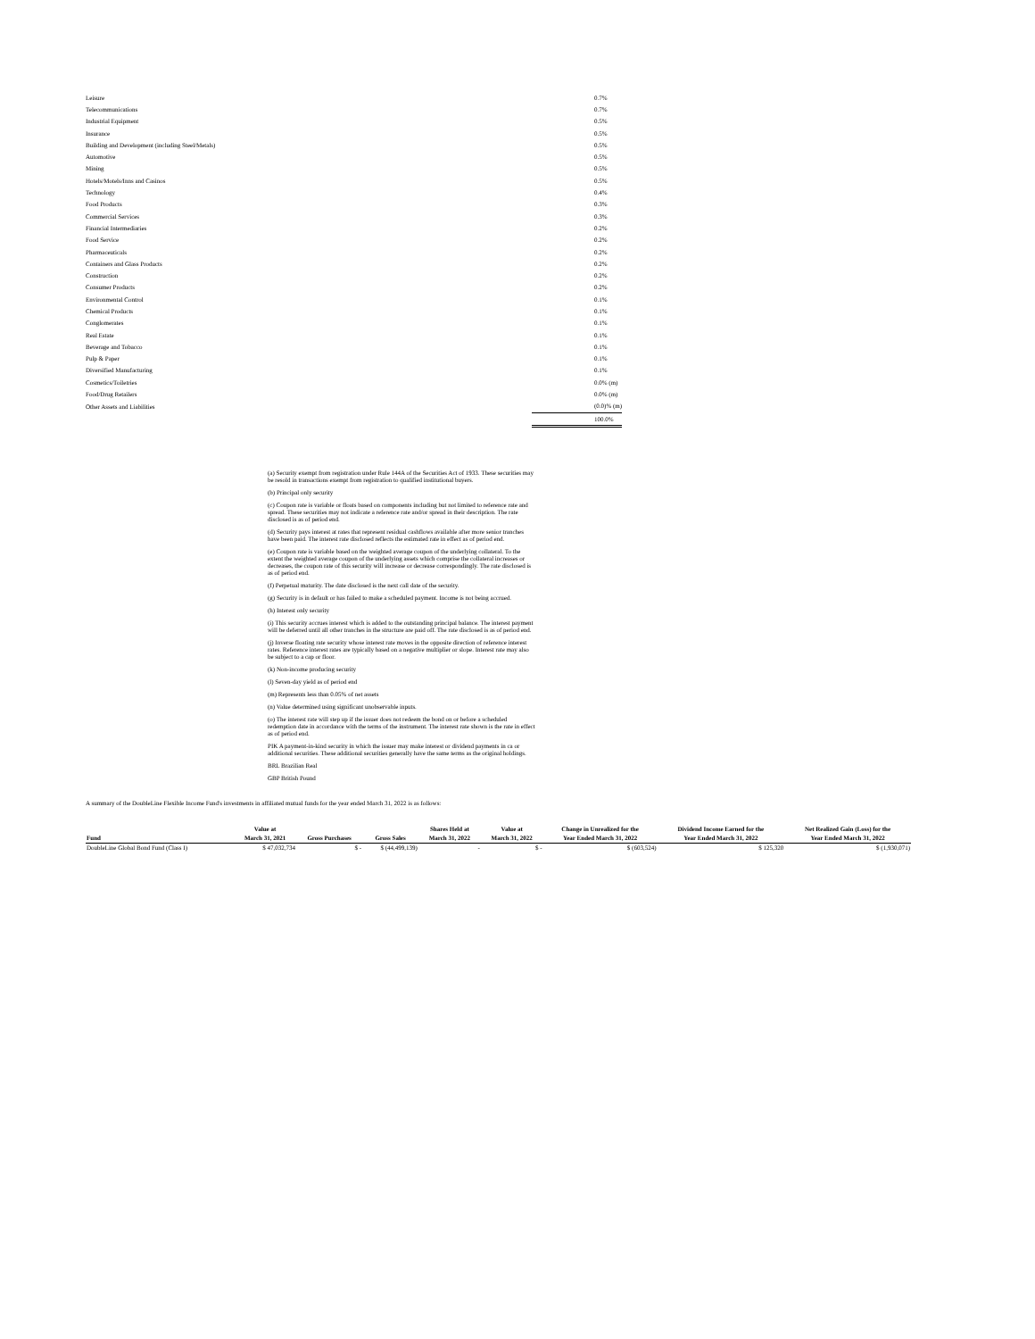| Leisure | 0.7% |
| Telecommunications | 0.7% |
| Industrial Equipment | 0.5% |
| Insurance | 0.5% |
| Building and Development (including Steel/Metals) | 0.5% |
| Automotive | 0.5% |
| Mining | 0.5% |
| Hotels/Motels/Inns and Casinos | 0.5% |
| Technology | 0.4% |
| Food Products | 0.3% |
| Commercial Services | 0.3% |
| Financial Intermediaries | 0.2% |
| Food Service | 0.2% |
| Pharmaceuticals | 0.2% |
| Containers and Glass Products | 0.2% |
| Construction | 0.2% |
| Consumer Products | 0.2% |
| Environmental Control | 0.1% |
| Chemical Products | 0.1% |
| Conglomerates | 0.1% |
| Real Estate | 0.1% |
| Beverage and Tobacco | 0.1% |
| Pulp & Paper | 0.1% |
| Diversified Manufacturing | 0.1% |
| Cosmetics/Toiletries | 0.0% (m) |
| Food/Drug Retailers | 0.0% (m) |
| Other Assets and Liabilities | (0.0)% (m) |
| | 100.0% |
(a) Security exempt from registration under Rule 144A of the Securities Act of 1933. These securities may be resold in transactions exempt from registration to qualified institutional buyers.
(b) Principal only security
(c) Coupon rate is variable or floats based on components including but not limited to reference rate and spread. These securities may not indicate a reference rate and/or spread in their description. The rate disclosed is as of period end.
(d) Security pays interest at rates that represent residual cashflows available after more senior tranches have been paid. The interest rate disclosed reflects the estimated rate in effect as of period end.
(e) Coupon rate is variable based on the weighted average coupon of the underlying collateral. To the extent the weighted average coupon of the underlying assets which comprise the collateral increases or decreases, the coupon rate of this security will increase or decrease correspondingly. The rate disclosed is as of period end.
(f) Perpetual maturity. The date disclosed is the next call date of the security.
(g) Security is in default or has failed to make a scheduled payment. Income is not being accrued.
(h) Interest only security
(i) This security accrues interest which is added to the outstanding principal balance. The interest payment will be deferred until all other tranches in the structure are paid off. The rate disclosed is as of period end.
(j) Inverse floating rate security whose interest rate moves in the opposite direction of reference interest rates. Reference interest rates are typically based on a negative multiplier or slope. Interest rate may also be subject to a cap or floor.
(k) Non-income producing security
(l) Seven-day yield as of period end
(m) Represents less than 0.05% of net assets
(n) Value determined using significant unobservable inputs.
(o) The interest rate will step up if the issuer does not redeem the bond on or before a scheduled redemption date in accordance with the terms of the instrument. The interest rate shown is the rate in effect as of period end.
PIK A payment-in-kind security in which the issuer may make interest or dividend payments in ca or additional securities. These additional securities generally have the same terms as the original holdings.
BRL Brazilian Real
GBP British Pound
A summary of the DoubleLine Flexible Income Fund's investments in affiliated mutual funds for the year ended March 31, 2022 is as follows:
| | Value at | | | Shares Held at | Value at | Change in Unrealized for the | Dividend Income Earned for the | Net Realized Gain (Loss) for the |
| --- | --- | --- | --- | --- | --- | --- | --- | --- |
| Fund | March 31, 2021 | Gross Purchases | Gross Sales | March 31, 2022 | March 31, 2022 | Year Ended March 31, 2022 | Year Ended March 31, 2022 | Year Ended March 31, 2022 |
| DoubleLine Global Bond Fund (Class I) | $ 47,032,734 | $ - | $ (44,499,139) | - | $ - | $ (603,524) | $ 125,320 | $ (1,930,071) |